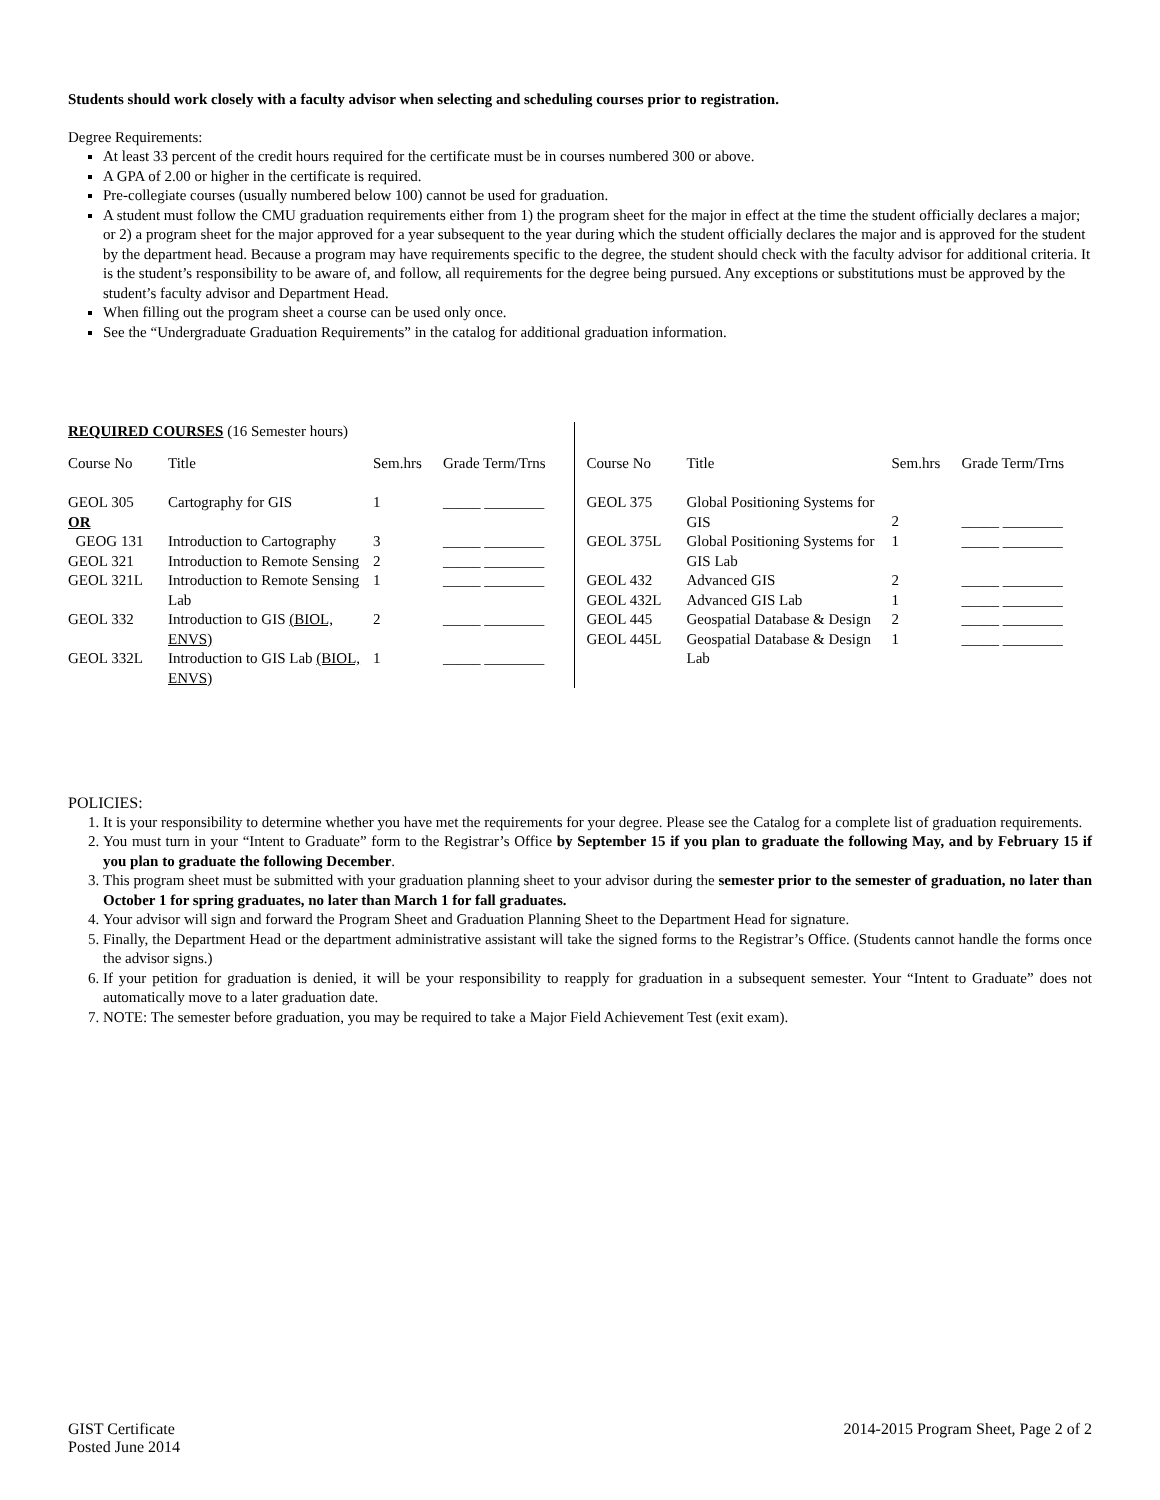Students should work closely with a faculty advisor when selecting and scheduling courses prior to registration.
Degree Requirements:
At least 33 percent of the credit hours required for the certificate must be in courses numbered 300 or above.
A GPA of 2.00 or higher in the certificate is required.
Pre-collegiate courses (usually numbered below 100) cannot be used for graduation.
A student must follow the CMU graduation requirements either from 1) the program sheet for the major in effect at the time the student officially declares a major; or 2) a program sheet for the major approved for a year subsequent to the year during which the student officially declares the major and is approved for the student by the department head. Because a program may have requirements specific to the degree, the student should check with the faculty advisor for additional criteria. It is the student’s responsibility to be aware of, and follow, all requirements for the degree being pursued. Any exceptions or substitutions must be approved by the student’s faculty advisor and Department Head.
When filling out the program sheet a course can be used only once.
See the “Undergraduate Graduation Requirements” in the catalog for additional graduation information.
REQUIRED COURSES (16 Semester hours)
| Course No | Title | Sem.hrs | Grade Term/Trns |
| --- | --- | --- | --- |
| GEOL 305 OR | Cartography for GIS | 1 | _____ ________ |
| GEOG 131 | Introduction to Cartography | 3 | _____ ________ |
| GEOL 321 | Introduction to Remote Sensing | 2 | _____ ________ |
| GEOL 321L | Introduction to Remote Sensing Lab | 1 | _____ ________ |
| GEOL 332 | Introduction to GIS (BIOL, ENVS) | 2 | _____ ________ |
| GEOL 332L | Introduction to GIS Lab (BIOL, ENVS) | 1 | _____ ________ |
| Course No | Title | Sem.hrs | Grade Term/Trns |
| --- | --- | --- | --- |
| GEOL 375 | Global Positioning Systems for GIS | 2 | _____ ________ |
| GEOL 375L | Global Positioning Systems for GIS Lab | 1 | _____ ________ |
| GEOL 432 | Advanced GIS | 2 | _____ ________ |
| GEOL 432L | Advanced GIS Lab | 1 | _____ ________ |
| GEOL 445 | Geospatial Database & Design | 2 | _____ ________ |
| GEOL 445L | Geospatial Database & Design Lab | 1 | _____ ________ |
POLICIES:
1. It is your responsibility to determine whether you have met the requirements for your degree. Please see the Catalog for a complete list of graduation requirements.
2. You must turn in your “Intent to Graduate” form to the Registrar’s Office by September 15 if you plan to graduate the following May, and by February 15 if you plan to graduate the following December.
3. This program sheet must be submitted with your graduation planning sheet to your advisor during the semester prior to the semester of graduation, no later than October 1 for spring graduates, no later than March 1 for fall graduates.
4. Your advisor will sign and forward the Program Sheet and Graduation Planning Sheet to the Department Head for signature.
5. Finally, the Department Head or the department administrative assistant will take the signed forms to the Registrar’s Office. (Students cannot handle the forms once the advisor signs.)
6. If your petition for graduation is denied, it will be your responsibility to reapply for graduation in a subsequent semester. Your “Intent to Graduate” does not automatically move to a later graduation date.
7. NOTE: The semester before graduation, you may be required to take a Major Field Achievement Test (exit exam).
GIST Certificate
Posted June 2014
2014-2015 Program Sheet, Page 2 of 2